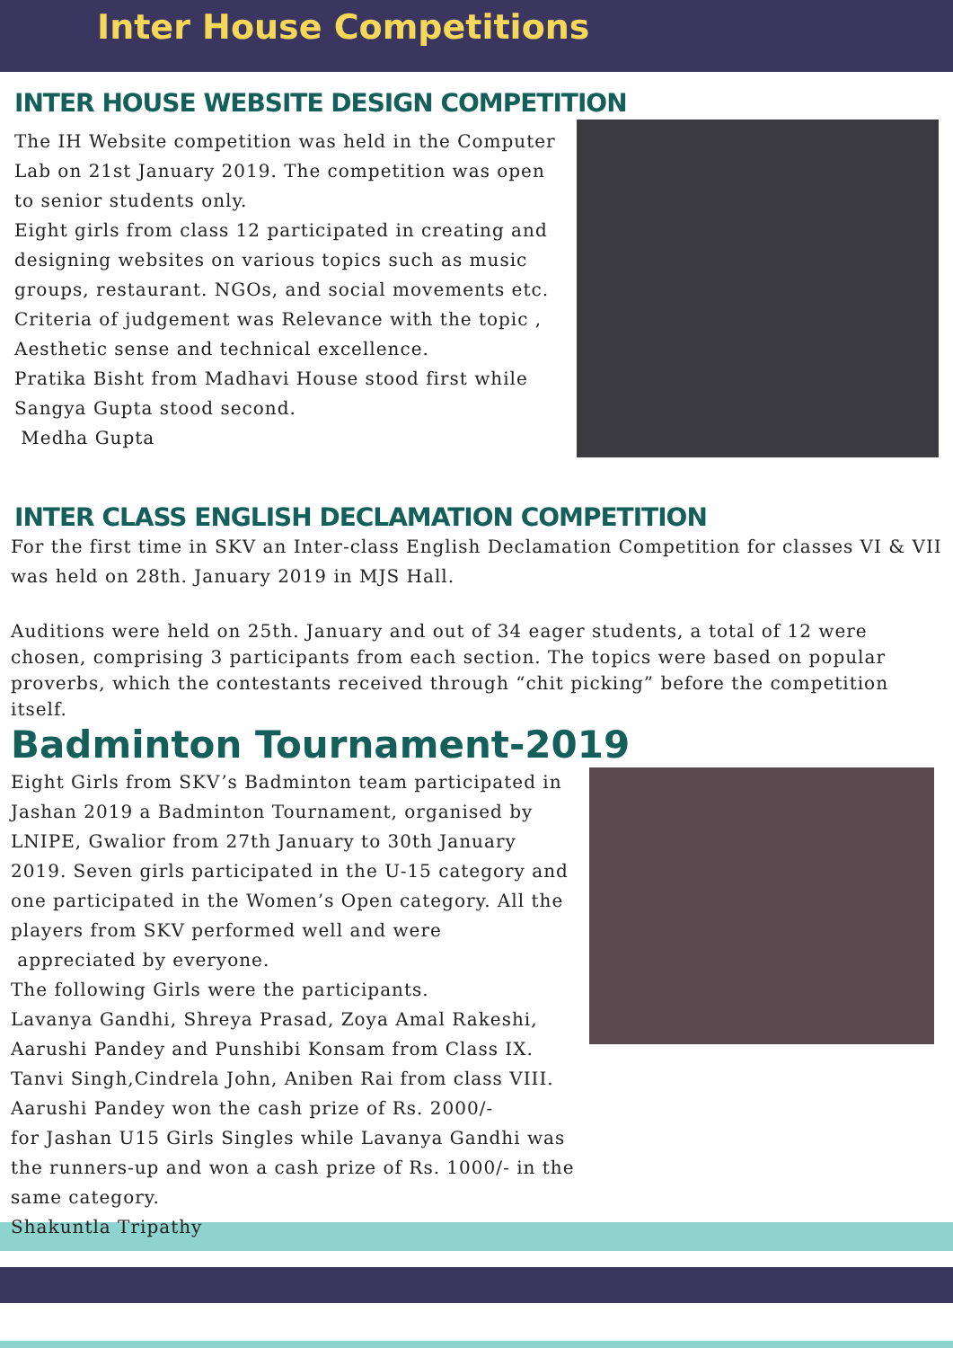Inter House Competitions
INTER HOUSE WEBSITE DESIGN COMPETITION
The IH Website competition was held in the Computer Lab on 21st January 2019. The competition was open to senior students only.
Eight girls from class 12 participated in creating and designing websites on various topics such as music groups, restaurant. NGOs, and social movements etc. Criteria of judgement was Relevance with the topic , Aesthetic sense and technical excellence.
Pratika Bisht from Madhavi House stood first while Sangya Gupta stood second.
Medha Gupta
INTER CLASS ENGLISH DECLAMATION COMPETITION
For the first time in SKV an Inter-class English Declamation Competition for classes VI & VII was held on 28th. January 2019 in MJS Hall.
Auditions were held on 25th. January and out of 34 eager students, a total of 12 were chosen, comprising 3 participants from each section. The topics were based on popular proverbs, which the contestants received through “chit picking” before the competition itself.
Badminton Tournament-2019
Eight Girls from SKV’s Badminton team participated in Jashan 2019 a Badminton Tournament, organised by LNIPE, Gwalior from 27th January to 30th January 2019. Seven girls participated in the U-15 category and one participated in the Women’s Open category. All the players from SKV performed well and were
appreciated by everyone.
The following Girls were the participants.
Lavanya Gandhi, Shreya Prasad, Zoya Amal Rakeshi, Aarushi Pandey and Punshibi Konsam from Class IX.
Tanvi Singh,Cindrela John, Aniben Rai from class VIII.
Aarushi Pandey won the cash prize of Rs. 2000/-
for Jashan U15 Girls Singles while Lavanya Gandhi was the runners-up and won a cash prize of Rs. 1000/- in the same category.
Shakuntla Tripathy